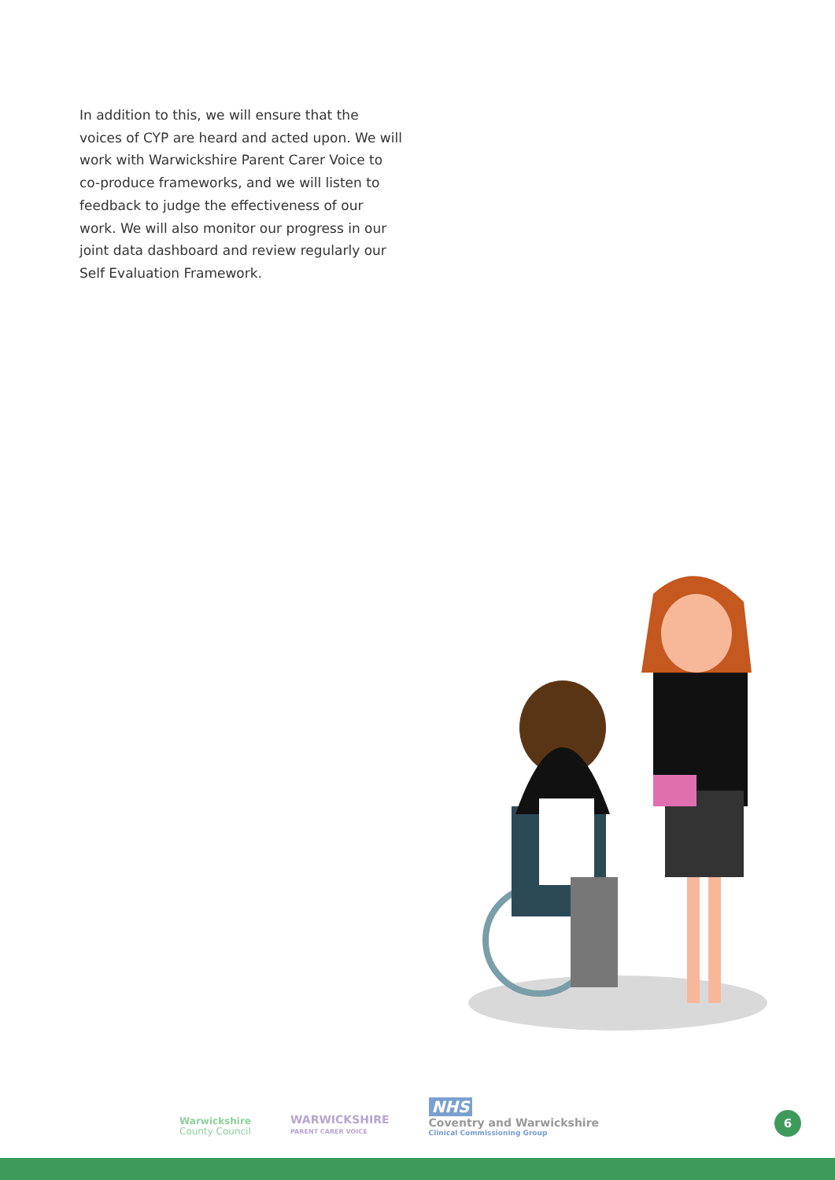In addition to this, we will ensure that the voices of CYP are heard and acted upon. We will work with Warwickshire Parent Carer Voice to co-produce frameworks, and we will listen to feedback to judge the effectiveness of our work. We will also monitor our progress in our joint data dashboard and review regularly our Self Evaluation Framework.
Warwickshire
County Council
WARWICKSHIRE
PARENT CARER VOICE
NHS
Coventry and Warwickshire
Clinical Commissioning Group
6